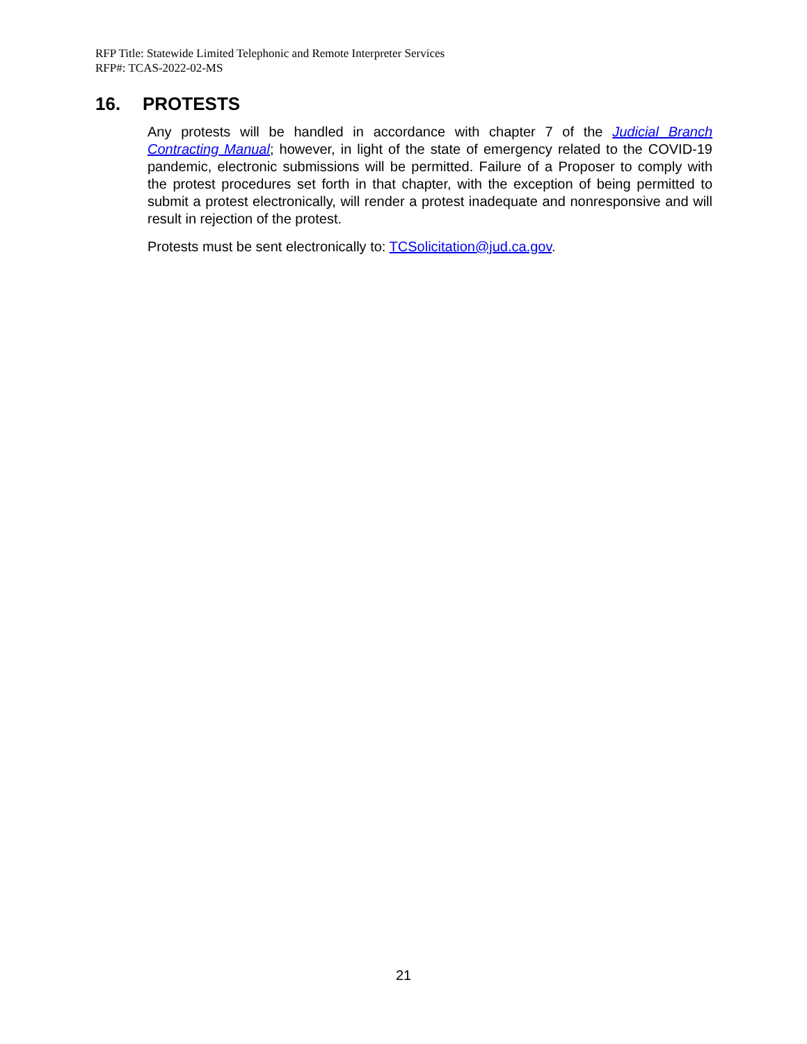RFP Title: Statewide Limited Telephonic and Remote Interpreter Services
RFP#: TCAS-2022-02-MS
16. PROTESTS
Any protests will be handled in accordance with chapter 7 of the Judicial Branch Contracting Manual; however, in light of the state of emergency related to the COVID-19 pandemic, electronic submissions will be permitted. Failure of a Proposer to comply with the protest procedures set forth in that chapter, with the exception of being permitted to submit a protest electronically, will render a protest inadequate and nonresponsive and will result in rejection of the protest.
Protests must be sent electronically to: TCSolicitation@jud.ca.gov.
21